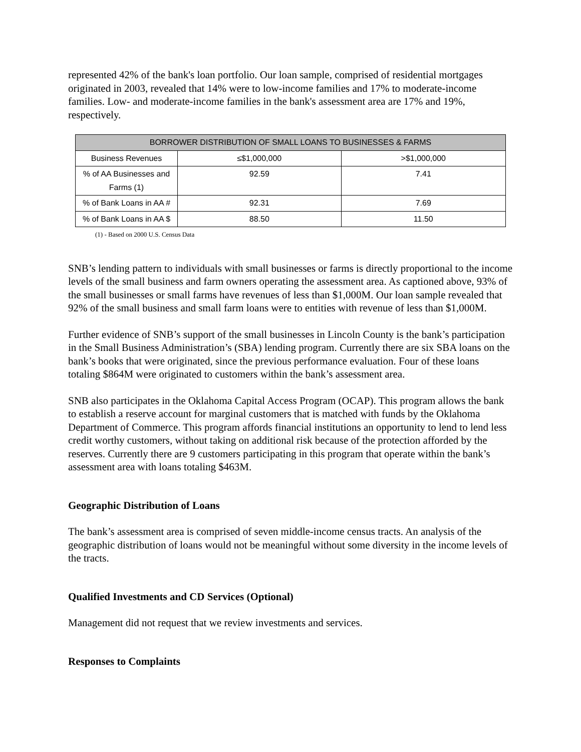represented 42% of the bank's loan portfolio. Our loan sample, comprised of residential mortgages originated in 2003, revealed that 14% were to low-income families and 17% to moderate-income families. Low- and moderate-income families in the bank's assessment area are 17% and 19%, respectively.
| BORROWER DISTRIBUTION OF SMALL LOANS TO BUSINESSES & FARMS | | |
| --- | --- | --- |
| Business Revenues | ≤$1,000,000 | >$1,000,000 |
| % of AA Businesses and Farms (1) | 92.59 | 7.41 |
| % of Bank Loans in AA # | 92.31 | 7.69 |
| % of Bank Loans in AA $ | 88.50 | 11.50 |
(1) - Based on 2000 U.S. Census Data
SNB’s lending pattern to individuals with small businesses or farms is directly proportional to the income levels of the small business and farm owners operating the assessment area. As captioned above, 93% of the small businesses or small farms have revenues of less than $1,000M. Our loan sample revealed that 92% of the small business and small farm loans were to entities with revenue of less than $1,000M.
Further evidence of SNB’s support of the small businesses in Lincoln County is the bank’s participation in the Small Business Administration’s (SBA) lending program. Currently there are six SBA loans on the bank’s books that were originated, since the previous performance evaluation. Four of these loans totaling $864M were originated to customers within the bank’s assessment area.
SNB also participates in the Oklahoma Capital Access Program (OCAP). This program allows the bank to establish a reserve account for marginal customers that is matched with funds by the Oklahoma Department of Commerce. This program affords financial institutions an opportunity to lend to lend less credit worthy customers, without taking on additional risk because of the protection afforded by the reserves. Currently there are 9 customers participating in this program that operate within the bank’s assessment area with loans totaling $463M.
Geographic Distribution of Loans
The bank’s assessment area is comprised of seven middle-income census tracts. An analysis of the geographic distribution of loans would not be meaningful without some diversity in the income levels of the tracts.
Qualified Investments and CD Services (Optional)
Management did not request that we review investments and services.
Responses to Complaints